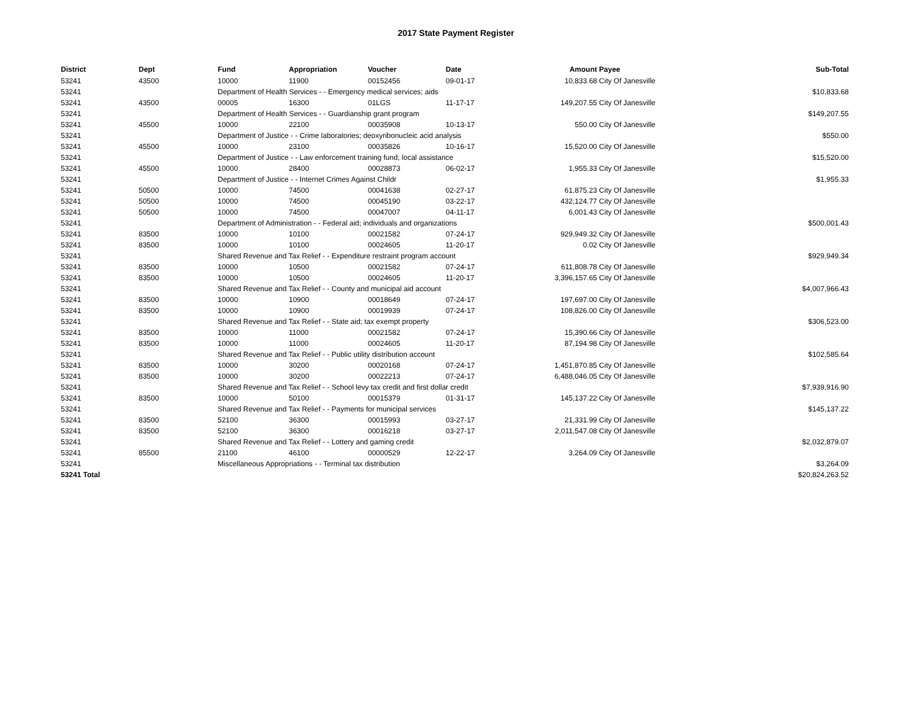2017 State Payment Register
| District | Dept | Fund | Appropriation | Voucher | Date | Amount | Payee | Sub-Total |
| --- | --- | --- | --- | --- | --- | --- | --- | --- |
| 53241 | 43500 | 10000 | 11900 | 00152456 | 09-01-17 | 10,833.68 | City Of Janesville | |
| 53241 | | Department of Health Services - - Emergency medical services; aids | | | | | | $10,833.68 |
| 53241 | 43500 | 00005 | 16300 | 01LGS | 11-17-17 | 149,207.55 | City Of Janesville | |
| 53241 | | Department of Health Services - - Guardianship grant program | | | | | | $149,207.55 |
| 53241 | 45500 | 10000 | 22100 | 00035908 | 10-13-17 | 550.00 | City Of Janesville | |
| 53241 | | Department of Justice - - Crime laboratories; deoxyribonucleic acid analysis | | | | | | $550.00 |
| 53241 | 45500 | 10000 | 23100 | 00035826 | 10-16-17 | 15,520.00 | City Of Janesville | |
| 53241 | | Department of Justice - - Law enforcement training fund, local assistance | | | | | | $15,520.00 |
| 53241 | 45500 | 10000 | 28400 | 00028873 | 06-02-17 | 1,955.33 | City Of Janesville | |
| 53241 | | Department of Justice - - Internet Crimes Against Childr | | | | | | $1,955.33 |
| 53241 | 50500 | 10000 | 74500 | 00041638 | 02-27-17 | 61,875.23 | City Of Janesville | |
| 53241 | 50500 | 10000 | 74500 | 00045190 | 03-22-17 | 432,124.77 | City Of Janesville | |
| 53241 | 50500 | 10000 | 74500 | 00047007 | 04-11-17 | 6,001.43 | City Of Janesville | |
| 53241 | | Department of Administration - - Federal aid; individuals and organizations | | | | | | $500,001.43 |
| 53241 | 83500 | 10000 | 10100 | 00021582 | 07-24-17 | 929,949.32 | City Of Janesville | |
| 53241 | 83500 | 10000 | 10100 | 00024605 | 11-20-17 | 0.02 | City Of Janesville | |
| 53241 | | Shared Revenue and Tax Relief - - Expenditure restraint program account | | | | | | $929,949.34 |
| 53241 | 83500 | 10000 | 10500 | 00021582 | 07-24-17 | 611,808.78 | City Of Janesville | |
| 53241 | 83500 | 10000 | 10500 | 00024605 | 11-20-17 | 3,396,157.65 | City Of Janesville | |
| 53241 | | Shared Revenue and Tax Relief - - County and municipal aid account | | | | | | $4,007,966.43 |
| 53241 | 83500 | 10000 | 10900 | 00018649 | 07-24-17 | 197,697.00 | City Of Janesville | |
| 53241 | 83500 | 10000 | 10900 | 00019939 | 07-24-17 | 108,826.00 | City Of Janesville | |
| 53241 | | Shared Revenue and Tax Relief - - State aid; tax exempt property | | | | | | $306,523.00 |
| 53241 | 83500 | 10000 | 11000 | 00021582 | 07-24-17 | 15,390.66 | City Of Janesville | |
| 53241 | 83500 | 10000 | 11000 | 00024605 | 11-20-17 | 87,194.98 | City Of Janesville | |
| 53241 | | Shared Revenue and Tax Relief - - Public utility distribution account | | | | | | $102,585.64 |
| 53241 | 83500 | 10000 | 30200 | 00020168 | 07-24-17 | 1,451,870.85 | City Of Janesville | |
| 53241 | 83500 | 10000 | 30200 | 00022213 | 07-24-17 | 6,488,046.05 | City Of Janesville | |
| 53241 | | Shared Revenue and Tax Relief - - School levy tax credit and first dollar credit | | | | | | $7,939,916.90 |
| 53241 | 83500 | 10000 | 50100 | 00015379 | 01-31-17 | 145,137.22 | City Of Janesville | |
| 53241 | | Shared Revenue and Tax Relief - - Payments for municipal services | | | | | | $145,137.22 |
| 53241 | 83500 | 52100 | 36300 | 00015993 | 03-27-17 | 21,331.99 | City Of Janesville | |
| 53241 | 83500 | 52100 | 36300 | 00016218 | 03-27-17 | 2,011,547.08 | City Of Janesville | |
| 53241 | | Shared Revenue and Tax Relief - - Lottery and gaming credit | | | | | | $2,032,879.07 |
| 53241 | 85500 | 21100 | 46100 | 00000529 | 12-22-17 | 3,264.09 | City Of Janesville | |
| 53241 | | Miscellaneous Appropriations - - Terminal tax distribution | | | | | | $3,264.09 |
| 53241 Total | | | | | | | | $20,824,263.52 |